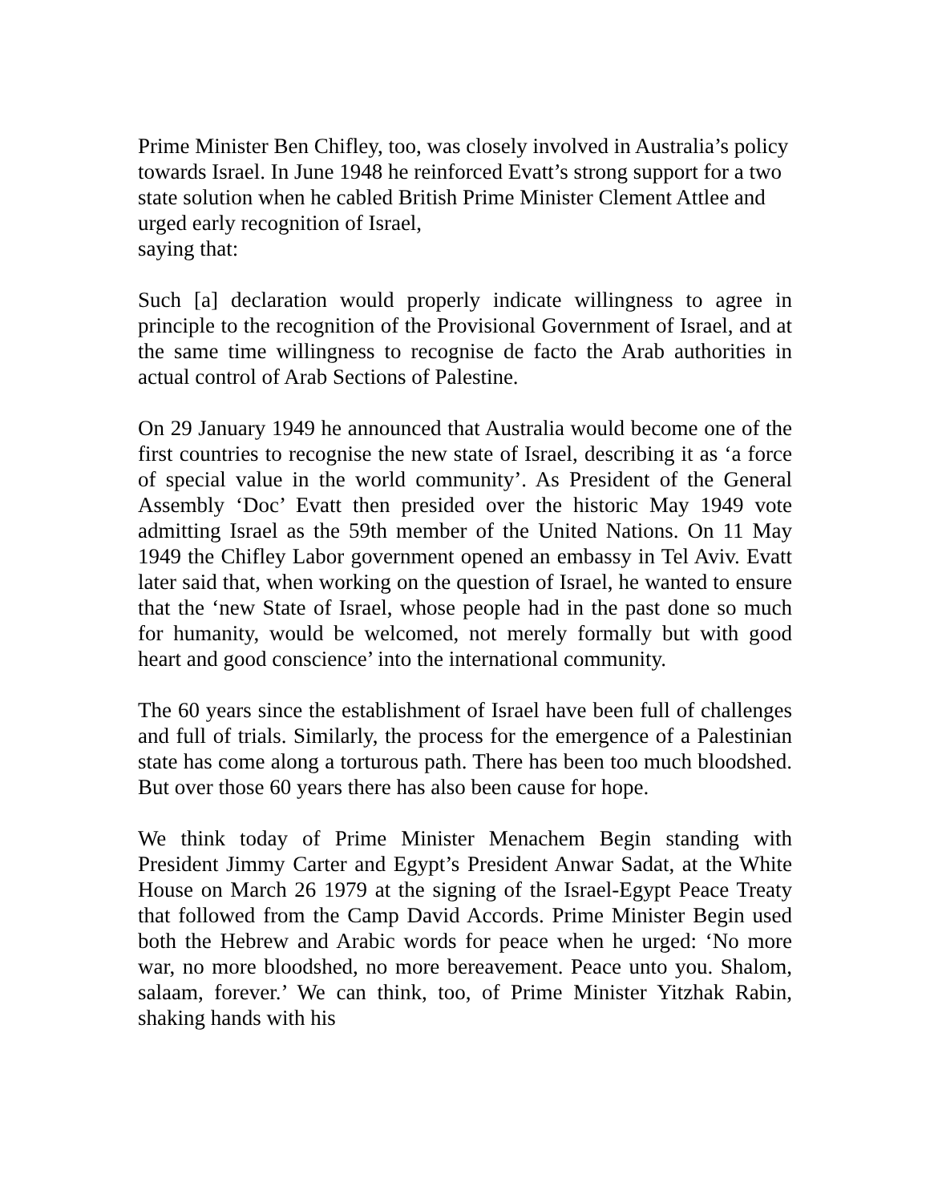Prime Minister Ben Chifley, too, was closely involved in Australia’s policy towards Israel. In June 1948 he reinforced Evatt’s strong support for a two state solution when he cabled British Prime Minister Clement Attlee and urged early recognition of Israel,
saying that:
Such [a] declaration would properly indicate willingness to agree in principle to the recognition of the Provisional Government of Israel, and at the same time willingness to recognise de facto the Arab authorities in actual control of Arab Sections of Palestine.
On 29 January 1949 he announced that Australia would become one of the first countries to recognise the new state of Israel, describing it as ‘a force of special value in the world community’. As President of the General Assembly ‘Doc’ Evatt then presided over the historic May 1949 vote admitting Israel as the 59th member of the United Nations. On 11 May 1949 the Chifley Labor government opened an embassy in Tel Aviv. Evatt later said that, when working on the question of Israel, he wanted to ensure that the ‘new State of Israel, whose people had in the past done so much for humanity, would be welcomed, not merely formally but with good heart and good conscience’ into the international community.
The 60 years since the establishment of Israel have been full of challenges and full of trials. Similarly, the process for the emergence of a Palestinian state has come along a torturous path. There has been too much bloodshed. But over those 60 years there has also been cause for hope.
We think today of Prime Minister Menachem Begin standing with President Jimmy Carter and Egypt’s President Anwar Sadat, at the White House on March 26 1979 at the signing of the Israel-Egypt Peace Treaty that followed from the Camp David Accords. Prime Minister Begin used both the Hebrew and Arabic words for peace when he urged: ‘No more war, no more bloodshed, no more bereavement. Peace unto you. Shalom, salaam, forever.’ We can think, too, of Prime Minister Yitzhak Rabin, shaking hands with his